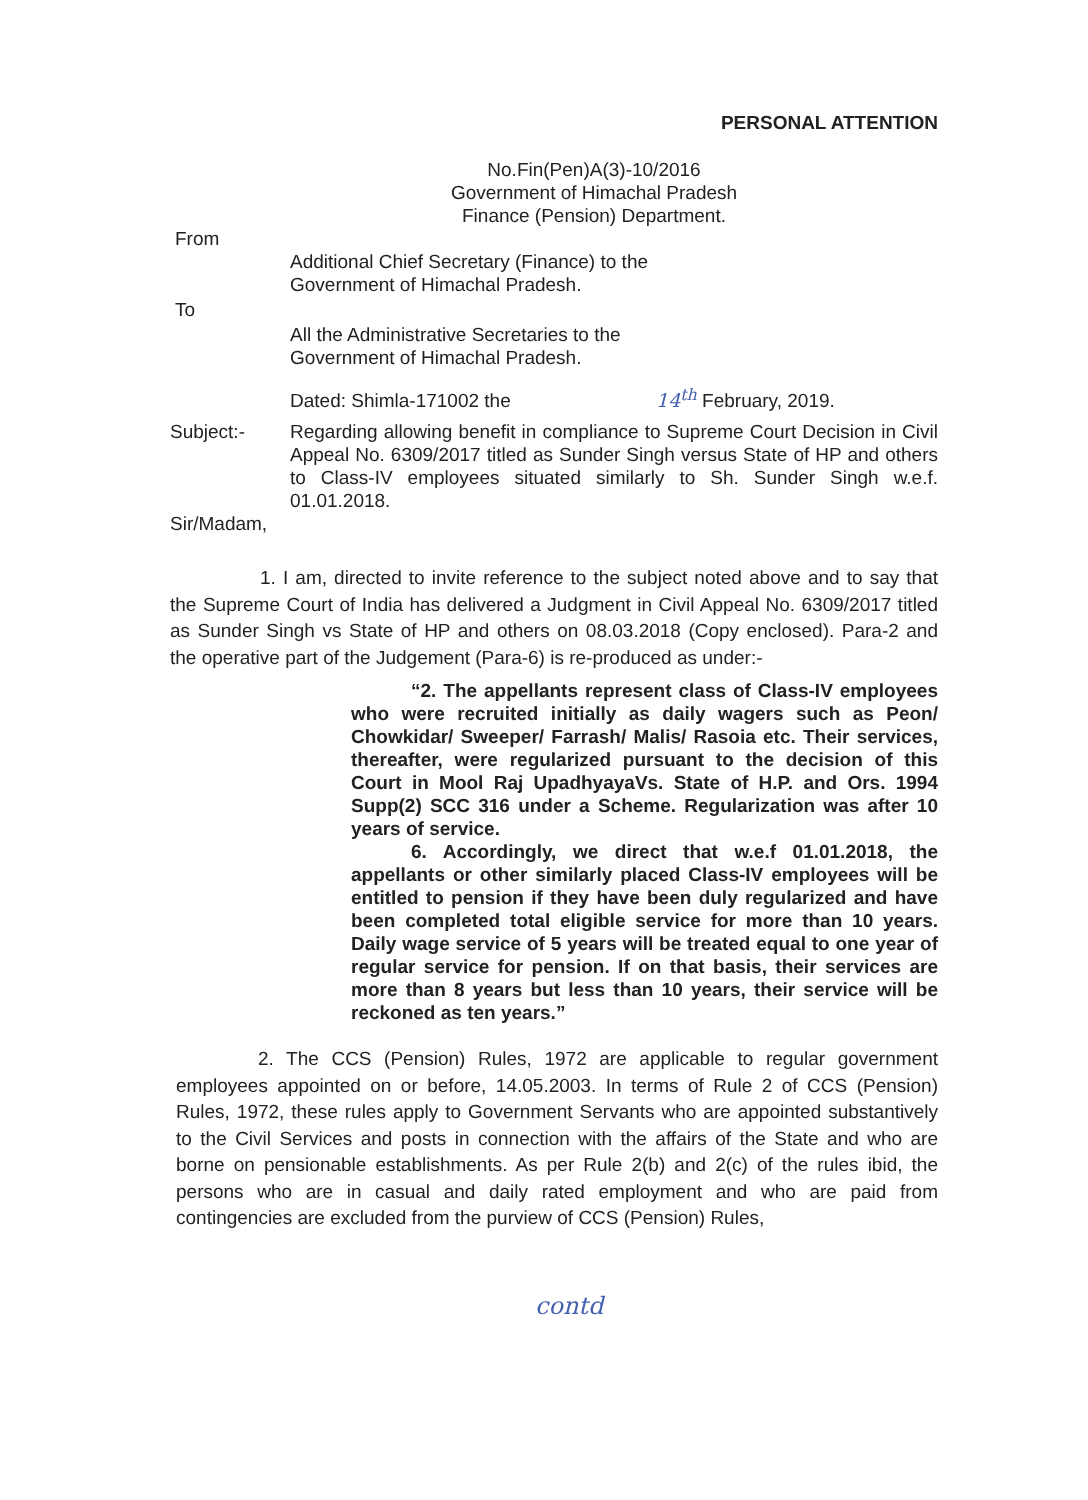PERSONAL ATTENTION
No.Fin(Pen)A(3)-10/2016
Government of Himachal Pradesh
Finance (Pension) Department.
From
Additional Chief Secretary (Finance) to the
Government of Himachal Pradesh.
To
All the Administrative Secretaries to the
Government of Himachal Pradesh.
Dated: Shimla-171002 the 14<sup>th</sup> February, 2019.
Subject:- Regarding allowing benefit in compliance to Supreme Court Decision in Civil Appeal No. 6309/2017 titled as Sunder Singh versus State of HP and others to Class-IV employees situated similarly to Sh. Sunder Singh w.e.f. 01.01.2018.
Sir/Madam,
1. I am, directed to invite reference to the subject noted above and to say that the Supreme Court of India has delivered a Judgment in Civil Appeal No. 6309/2017 titled as Sunder Singh vs State of HP and others on 08.03.2018 (Copy enclosed). Para-2 and the operative part of the Judgement (Para-6) is re-produced as under:-
“2. The appellants represent class of Class-IV employees who were recruited initially as daily wagers such as Peon/ Chowkidar/ Sweeper/ Farrash/ Malis/ Rasoia etc. Their services, thereafter, were regularized pursuant to the decision of this Court in Mool Raj UpadhyayaVs. State of H.P. and Ors. 1994 Supp(2) SCC 316 under a Scheme. Regularization was after 10 years of service.
6. Accordingly, we direct that w.e.f 01.01.2018, the appellants or other similarly placed Class-IV employees will be entitled to pension if they have been duly regularized and have been completed total eligible service for more than 10 years. Daily wage service of 5 years will be treated equal to one year of regular service for pension. If on that basis, their services are more than 8 years but less than 10 years, their service will be reckoned as ten years.”
2. The CCS (Pension) Rules, 1972 are applicable to regular government employees appointed on or before, 14.05.2003. In terms of Rule 2 of CCS (Pension) Rules, 1972, these rules apply to Government Servants who are appointed substantively to the Civil Services and posts in connection with the affairs of the State and who are borne on pensionable establishments. As per Rule 2(b) and 2(c) of the rules ibid, the persons who are in casual and daily rated employment and who are paid from contingencies are excluded from the purview of CCS (Pension) Rules,
contd